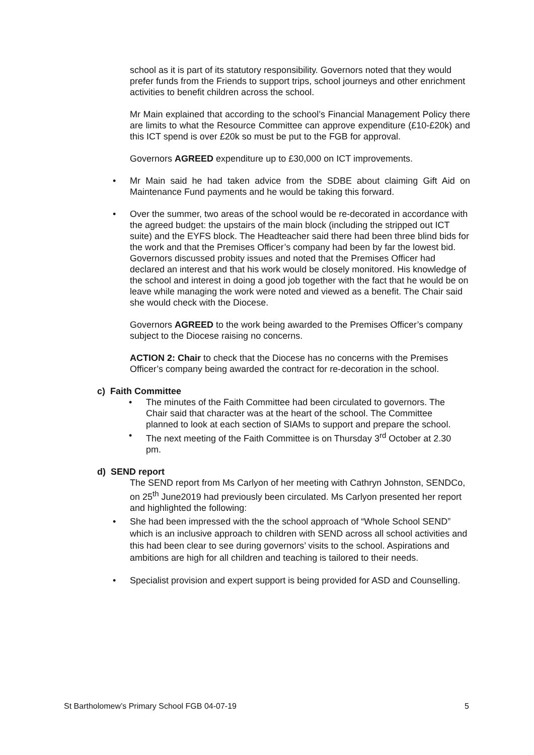school as it is part of its statutory responsibility. Governors noted that they would prefer funds from the Friends to support trips, school journeys and other enrichment activities to benefit children across the school.
Mr Main explained that according to the school’s Financial Management Policy there are limits to what the Resource Committee can approve expenditure (£10-£20k) and this ICT spend is over £20k so must be put to the FGB for approval.
Governors AGREED expenditure up to £30,000 on ICT improvements.
• Mr Main said he had taken advice from the SDBE about claiming Gift Aid on Maintenance Fund payments and he would be taking this forward.
• Over the summer, two areas of the school would be re-decorated in accordance with the agreed budget: the upstairs of the main block (including the stripped out ICT suite) and the EYFS block. The Headteacher said there had been three blind bids for the work and that the Premises Officer’s company had been by far the lowest bid. Governors discussed probity issues and noted that the Premises Officer had declared an interest and that his work would be closely monitored. His knowledge of the school and interest in doing a good job together with the fact that he would be on leave while managing the work were noted and viewed as a benefit. The Chair said she would check with the Diocese.
Governors AGREED to the work being awarded to the Premises Officer’s company subject to the Diocese raising no concerns.
ACTION 2: Chair to check that the Diocese has no concerns with the Premises Officer’s company being awarded the contract for re-decoration in the school.
c) Faith Committee
• The minutes of the Faith Committee had been circulated to governors. The Chair said that character was at the heart of the school. The Committee planned to look at each section of SIAMs to support and prepare the school.
• The next meeting of the Faith Committee is on Thursday 3<sup>rd</sup> October at 2.30 pm.
d) SEND report
The SEND report from Ms Carlyon of her meeting with Cathryn Johnston, SENDCo, on 25<sup>th</sup> June2019 had previously been circulated. Ms Carlyon presented her report and highlighted the following:
• She had been impressed with the the school approach of “Whole School SEND” which is an inclusive approach to children with SEND across all school activities and this had been clear to see during governors’ visits to the school. Aspirations and ambitions are high for all children and teaching is tailored to their needs.
• Specialist provision and expert support is being provided for ASD and Counselling.
St Bartholomew’s Primary School FGB 04-07-19 5